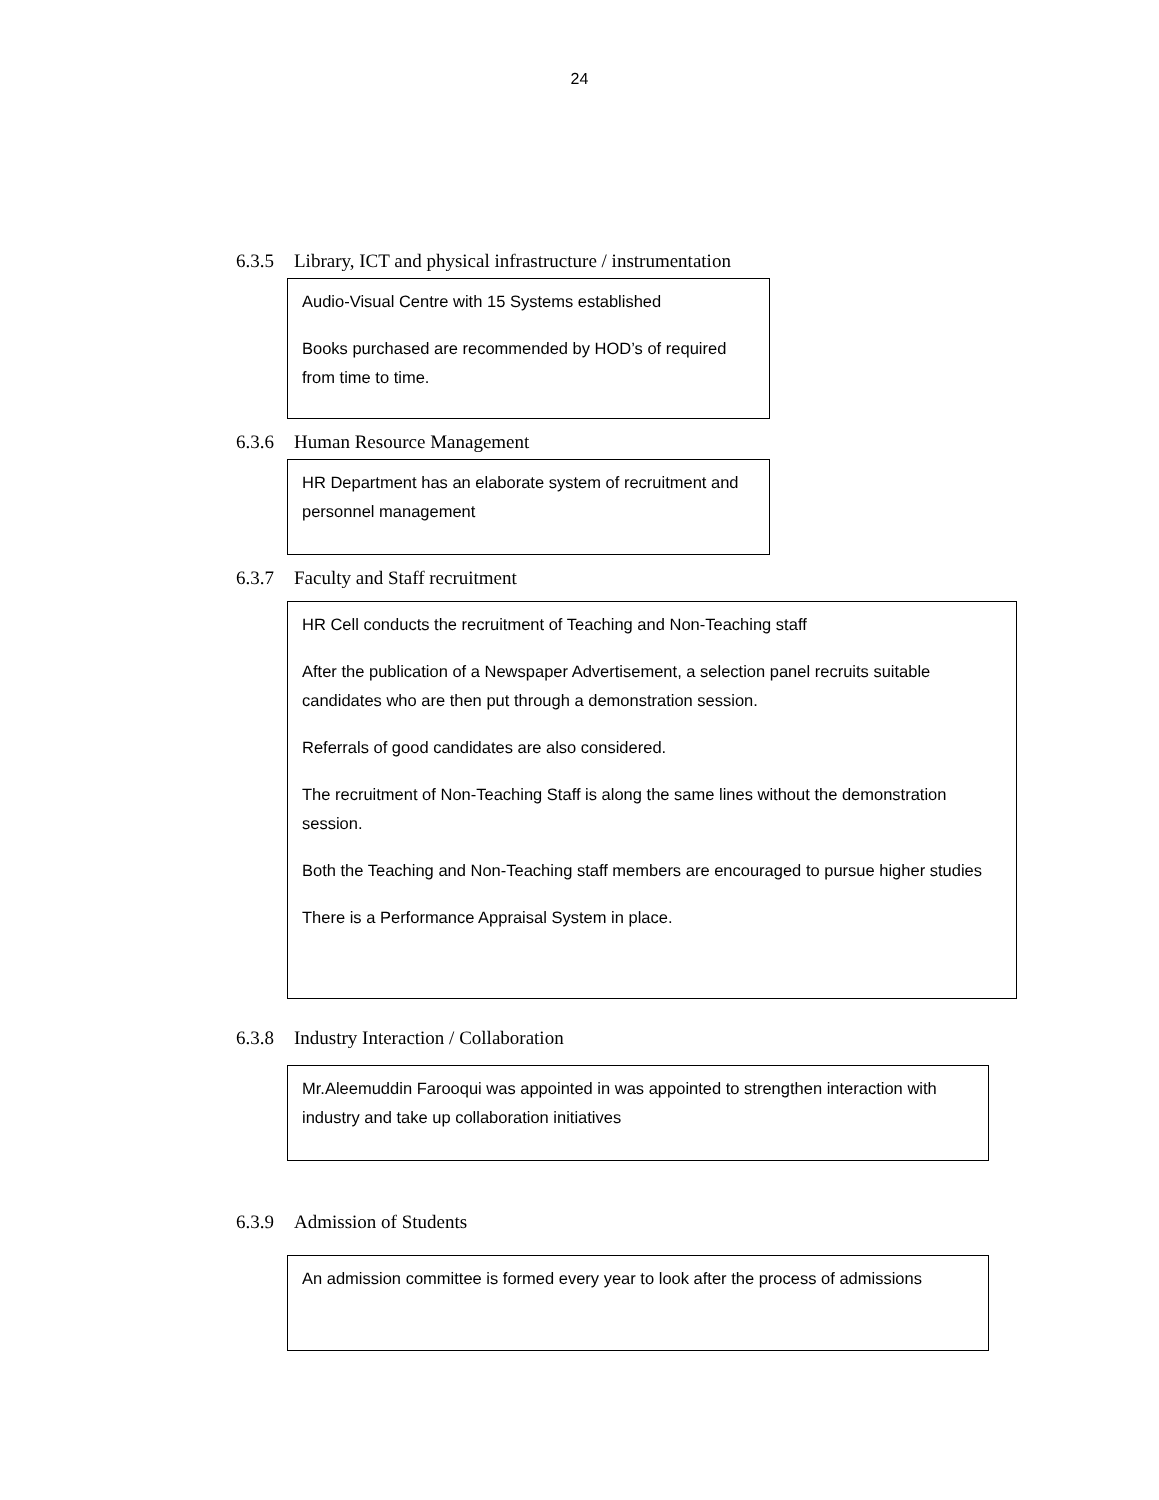24
6.3.5 Library, ICT and physical infrastructure / instrumentation
Audio-Visual Centre with 15 Systems established
Books purchased are recommended by HOD’s of required from time to time.
6.3.6 Human Resource Management
HR Department has an elaborate system of recruitment and personnel management
6.3.7 Faculty and Staff recruitment
HR Cell conducts the recruitment of Teaching and Non-Teaching staff
After the publication of a Newspaper Advertisement, a selection panel recruits suitable candidates who are then put through a demonstration session.
Referrals of good candidates are also considered.
The recruitment of Non-Teaching Staff is along the same lines without the demonstration session.
Both the Teaching and Non-Teaching staff members are encouraged to pursue higher studies
There is a Performance Appraisal System in place.
6.3.8 Industry Interaction / Collaboration
Mr.Aleemuddin Farooqui was appointed in was appointed to strengthen interaction with industry and take up collaboration initiatives
6.3.9 Admission of Students
An admission committee is formed every year to look after the process of admissions